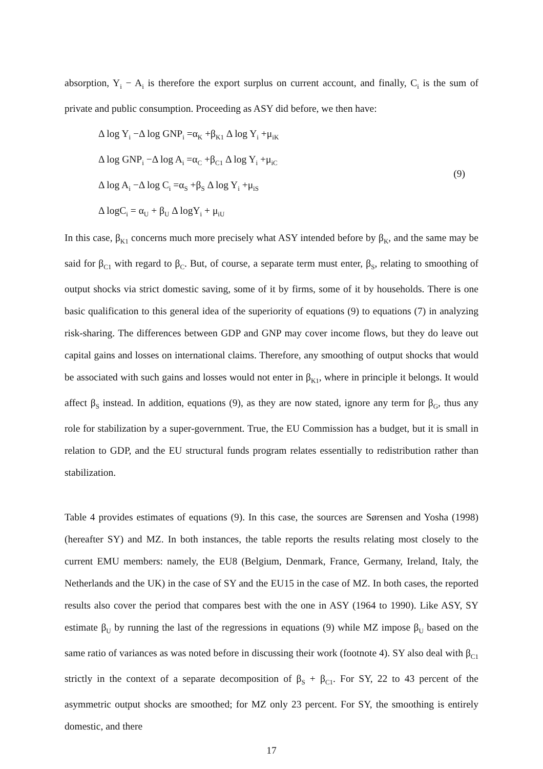absorption, Y<sub>i</sub> − A<sub>i</sub> is therefore the export surplus on current account, and finally, C<sub>i</sub> is the sum of private and public consumption. Proceeding as ASY did before, we then have:
Δ log Y<sub>i</sub> −Δ log GNP<sub>i</sub> =α<sub>K</sub> +β<sub>K1</sub> Δ log Y<sub>i</sub> +μ<sub>iK</sub>
Δ log GNP<sub>i</sub> −Δ log A<sub>i</sub> =α<sub>C</sub> +β<sub>C1</sub> Δ log Y<sub>i</sub> +μ<sub>iC</sub>
Δ log A<sub>i</sub> −Δ log C<sub>i</sub> =α<sub>S</sub> +β<sub>S</sub> Δ log Y<sub>i</sub> +μ<sub>iS</sub>
Δ logC<sub>i</sub> = α<sub>U</sub> + β<sub>U</sub> Δ logY<sub>i</sub> + μ<sub>iU</sub>
(9)
In this case, β<sub>K1</sub> concerns much more precisely what ASY intended before by β<sub>K</sub>, and the same may be said for β<sub>C1</sub> with regard to β<sub>C</sub>. But, of course, a separate term must enter, β<sub>S</sub>, relating to smoothing of output shocks via strict domestic saving, some of it by firms, some of it by households. There is one basic qualification to this general idea of the superiority of equations (9) to equations (7) in analyzing risk-sharing. The differences between GDP and GNP may cover income flows, but they do leave out capital gains and losses on international claims. Therefore, any smoothing of output shocks that would be associated with such gains and losses would not enter in β<sub>K1</sub>, where in principle it belongs. It would affect β<sub>S</sub> instead. In addition, equations (9), as they are now stated, ignore any term for β<sub>G</sub>, thus any role for stabilization by a super-government. True, the EU Commission has a budget, but it is small in relation to GDP, and the EU structural funds program relates essentially to redistribution rather than stabilization.
Table 4 provides estimates of equations (9). In this case, the sources are Sørensen and Yosha (1998) (hereafter SY) and MZ. In both instances, the table reports the results relating most closely to the current EMU members: namely, the EU8 (Belgium, Denmark, France, Germany, Ireland, Italy, the Netherlands and the UK) in the case of SY and the EU15 in the case of MZ. In both cases, the reported results also cover the period that compares best with the one in ASY (1964 to 1990). Like ASY, SY estimate β<sub>U</sub> by running the last of the regressions in equations (9) while MZ impose β<sub>U</sub> based on the same ratio of variances as was noted before in discussing their work (footnote 4). SY also deal with β<sub>C1</sub> strictly in the context of a separate decomposition of β<sub>S</sub> + β<sub>C1</sub>. For SY, 22 to 43 percent of the asymmetric output shocks are smoothed; for MZ only 23 percent. For SY, the smoothing is entirely domestic, and there
17